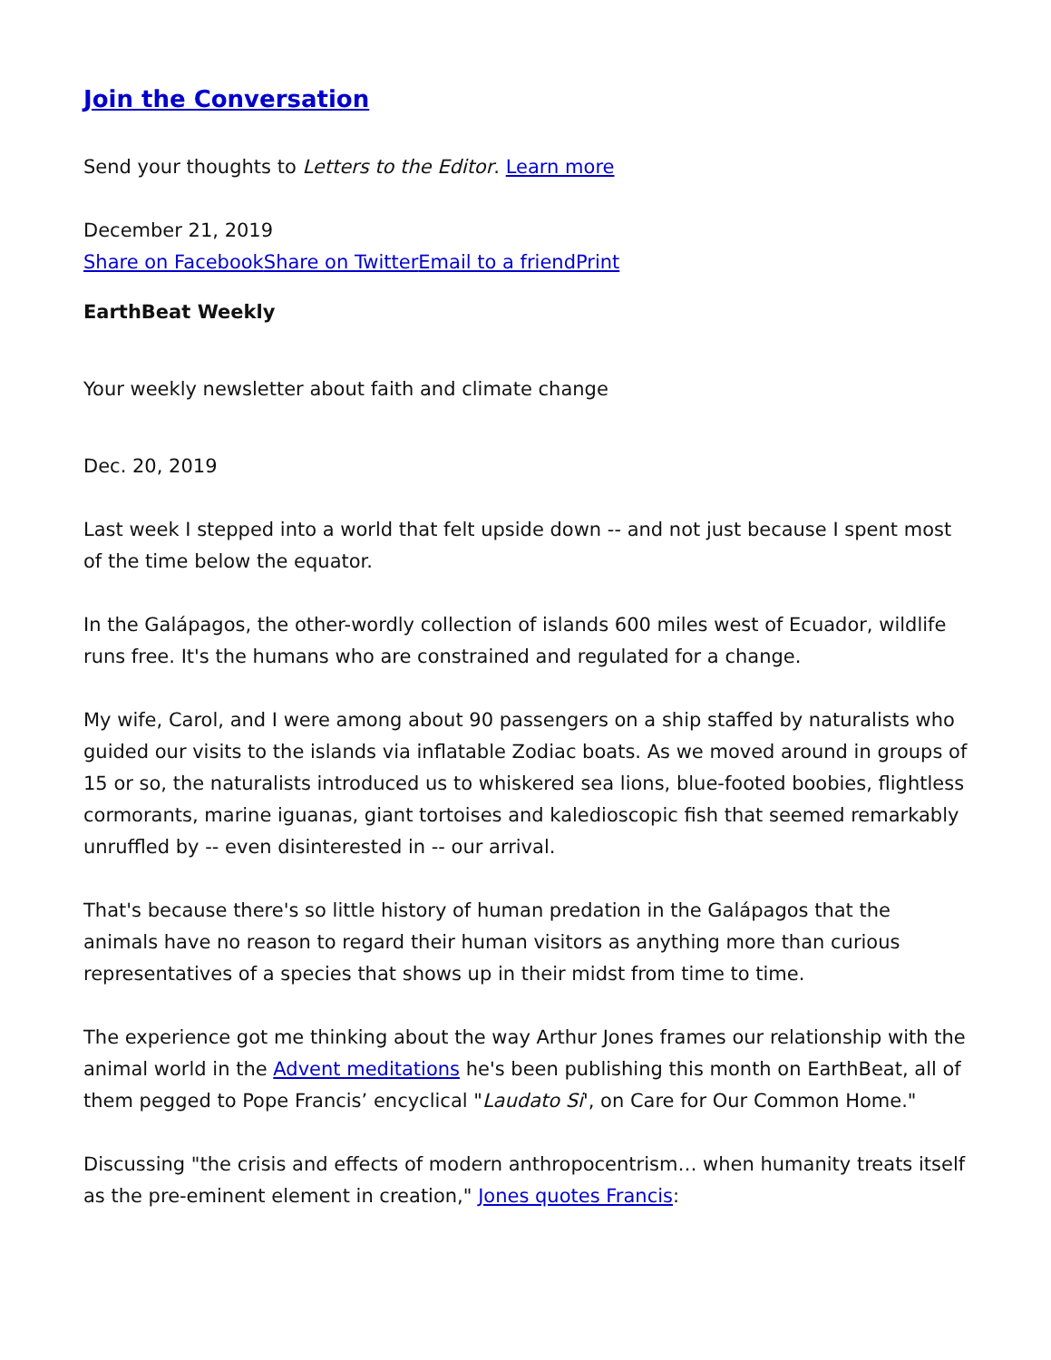Join the Conversation
Send your thoughts to Letters to the Editor. Learn more
December 21, 2019
Share on Facebook Share on Twitter Email to a friend Print
EarthBeat Weekly
Your weekly newsletter about faith and climate change
Dec. 20, 2019
Last week I stepped into a world that felt upside down -- and not just because I spent most of the time below the equator.
In the Galápagos, the other-wordly collection of islands 600 miles west of Ecuador, wildlife runs free. It's the humans who are constrained and regulated for a change.
My wife, Carol, and I were among about 90 passengers on a ship staffed by naturalists who guided our visits to the islands via inflatable Zodiac boats. As we moved around in groups of 15 or so, the naturalists introduced us to whiskered sea lions, blue-footed boobies, flightless cormorants, marine iguanas, giant tortoises and kaledioscopic fish that seemed remarkably unruffled by -- even disinterested in -- our arrival.
That's because there's so little history of human predation in the Galápagos that the animals have no reason to regard their human visitors as anything more than curious representatives of a species that shows up in their midst from time to time.
The experience got me thinking about the way Arthur Jones frames our relationship with the animal world in the Advent meditations he's been publishing this month on EarthBeat, all of them pegged to Pope Francis’ encyclical "Laudato Si', on Care for Our Common Home."
Discussing "the crisis and effects of modern anthropocentrism… when humanity treats itself as the pre-eminent element in creation," Jones quotes Francis: